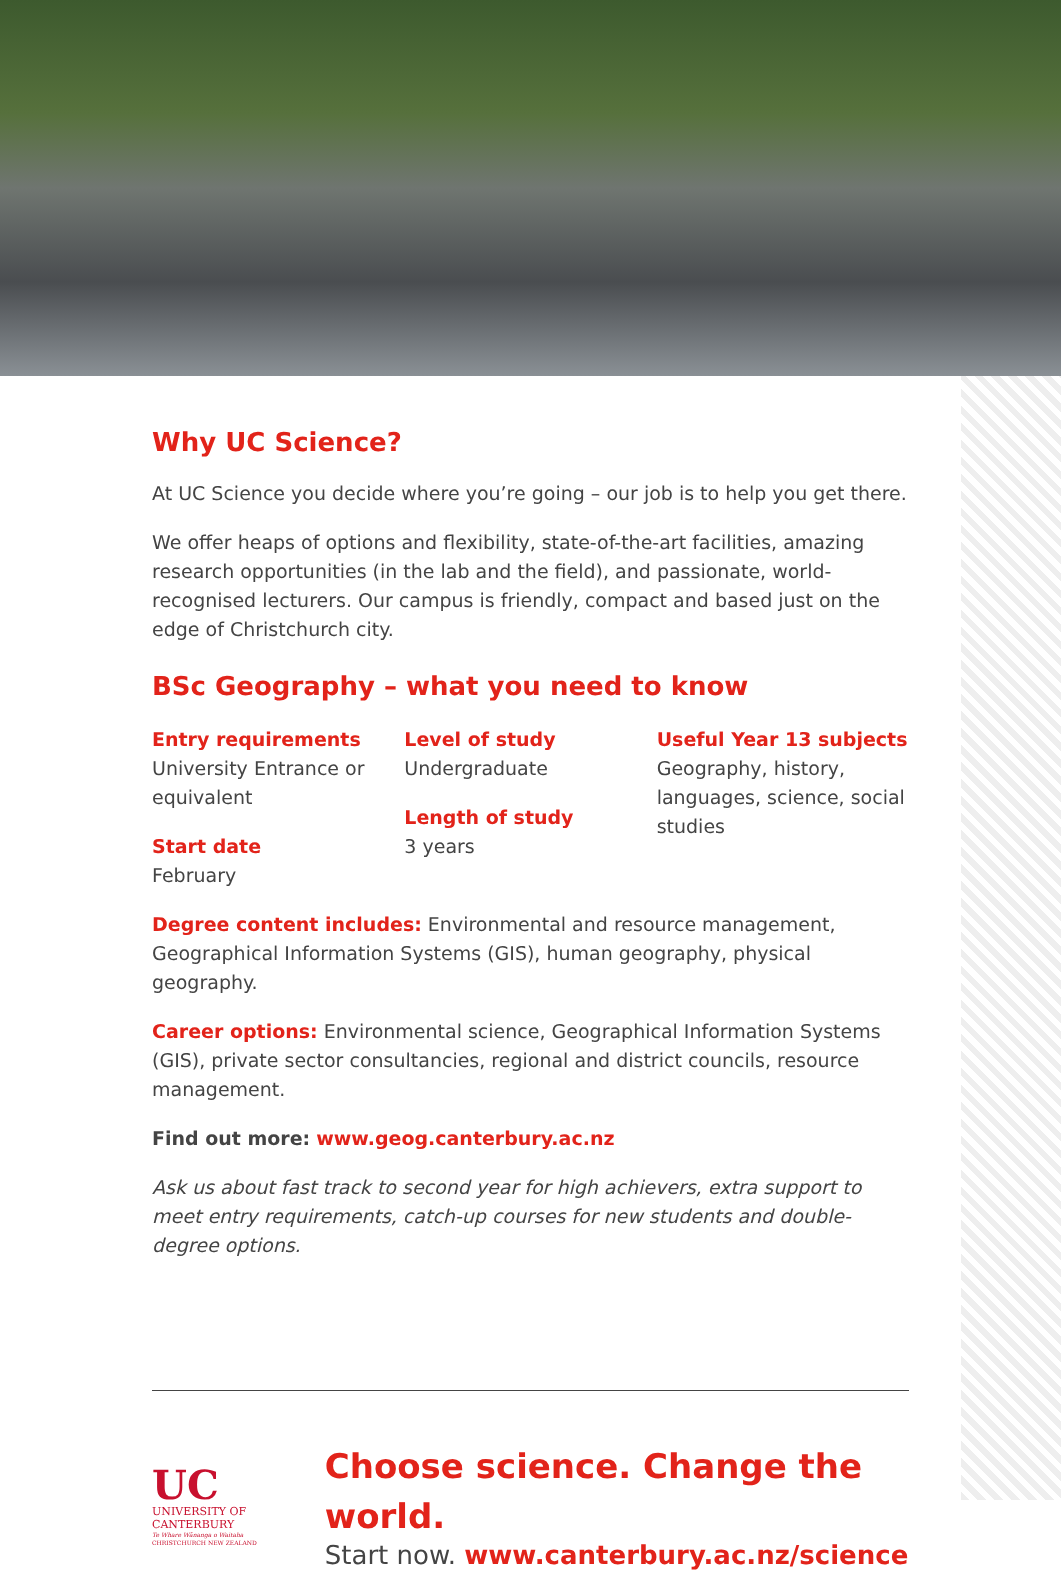Why UC Science?
At UC Science you decide where you’re going – our job is to help you get there.
We offer heaps of options and flexibility, state-of-the-art facilities, amazing research opportunities (in the lab and the field), and passionate, world-recognised lecturers. Our campus is friendly, compact and based just on the edge of Christchurch city.
BSc Geography – what you need to know
Entry requirements
University Entrance or equivalent
Start date
February
Level of study
Undergraduate
Length of study
3 years
Useful Year 13 subjects
Geography, history, languages, science, social studies
Degree content includes: Environmental and resource management, Geographical Information Systems (GIS), human geography, physical geography.
Career options: Environmental science, Geographical Information Systems (GIS), private sector consultancies, regional and district councils, resource management.
Find out more: www.geog.canterbury.ac.nz
Ask us about fast track to second year for high achievers, extra support to meet entry requirements, catch-up courses for new students and double-degree options.
UC
UNIVERSITY OF
CANTERBURY
Te Whare Wānanga o Waitaha
CHRISTCHURCH NEW ZEALAND
Choose science. Change the world.
Start now. www.canterbury.ac.nz/science